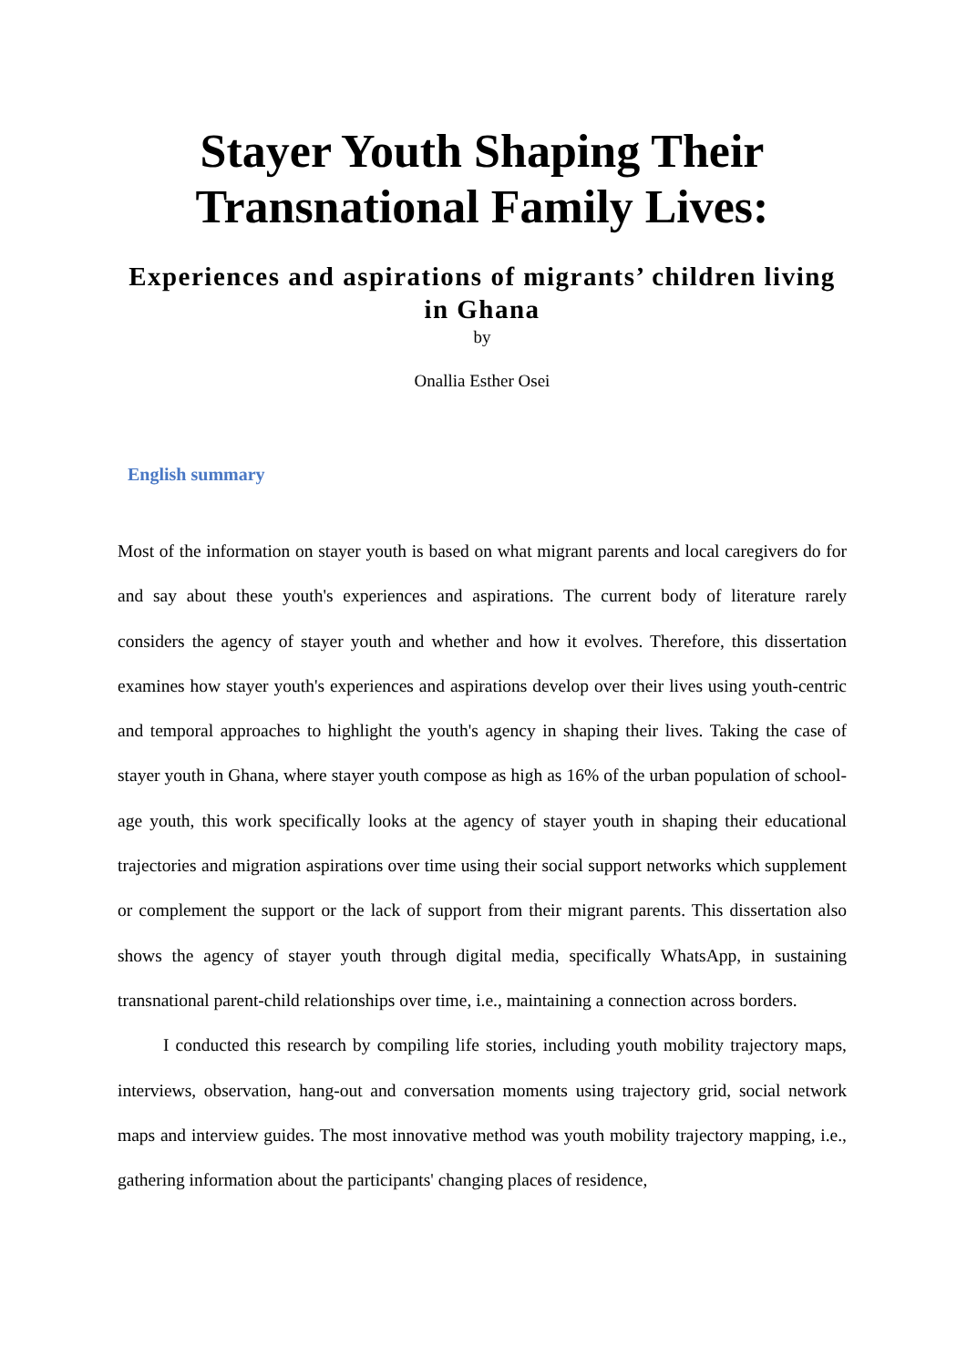Stayer Youth Shaping Their Transnational Family Lives:
Experiences and aspirations of migrants’ children living in Ghana
by
Onallia Esther Osei
English summary
Most of the information on stayer youth is based on what migrant parents and local caregivers do for and say about these youth's experiences and aspirations. The current body of literature rarely considers the agency of stayer youth and whether and how it evolves. Therefore, this dissertation examines how stayer youth's experiences and aspirations develop over their lives using youth-centric and temporal approaches to highlight the youth's agency in shaping their lives. Taking the case of stayer youth in Ghana, where stayer youth compose as high as 16% of the urban population of school-age youth, this work specifically looks at the agency of stayer youth in shaping their educational trajectories and migration aspirations over time using their social support networks which supplement or complement the support or the lack of support from their migrant parents. This dissertation also shows the agency of stayer youth through digital media, specifically WhatsApp, in sustaining transnational parent-child relationships over time, i.e., maintaining a connection across borders.
I conducted this research by compiling life stories, including youth mobility trajectory maps, interviews, observation, hang-out and conversation moments using trajectory grid, social network maps and interview guides. The most innovative method was youth mobility trajectory mapping, i.e., gathering information about the participants' changing places of residence,